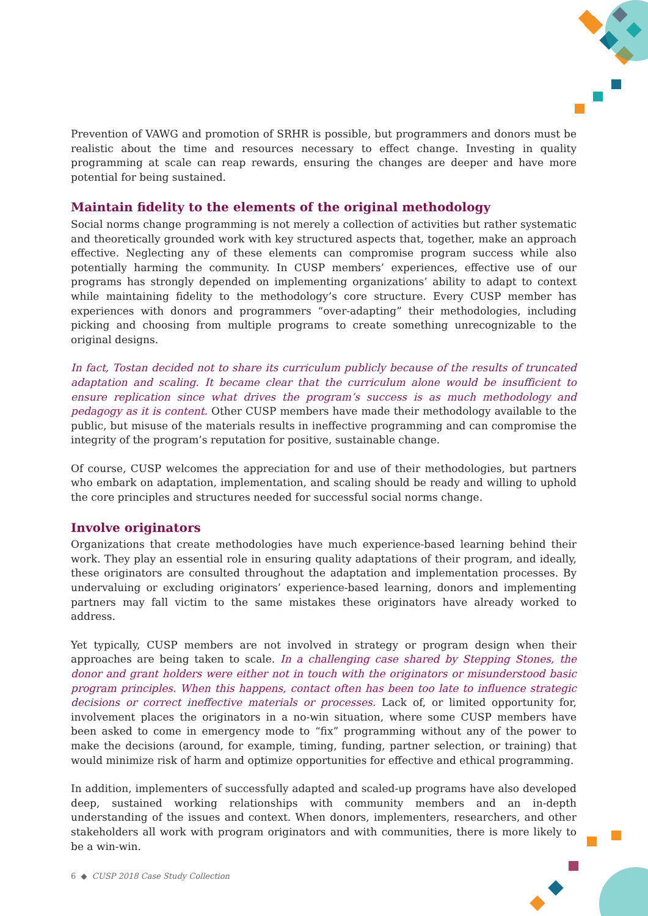Prevention of VAWG and promotion of SRHR is possible, but programmers and donors must be realistic about the time and resources necessary to effect change. Investing in quality programming at scale can reap rewards, ensuring the changes are deeper and have more potential for being sustained.
Maintain fidelity to the elements of the original methodology
Social norms change programming is not merely a collection of activities but rather systematic and theoretically grounded work with key structured aspects that, together, make an approach effective. Neglecting any of these elements can compromise program success while also potentially harming the community. In CUSP members’ experiences, effective use of our programs has strongly depended on implementing organizations’ ability to adapt to context while maintaining fidelity to the methodology’s core structure. Every CUSP member has experiences with donors and programmers “over-adapting” their methodologies, including picking and choosing from multiple programs to create something unrecognizable to the original designs.
In fact, Tostan decided not to share its curriculum publicly because of the results of truncated adaptation and scaling. It became clear that the curriculum alone would be insufficient to ensure replication since what drives the program’s success is as much methodology and pedagogy as it is content. Other CUSP members have made their methodology available to the public, but misuse of the materials results in ineffective programming and can compromise the integrity of the program’s reputation for positive, sustainable change.
Of course, CUSP welcomes the appreciation for and use of their methodologies, but partners who embark on adaptation, implementation, and scaling should be ready and willing to uphold the core principles and structures needed for successful social norms change.
Involve originators
Organizations that create methodologies have much experience-based learning behind their work. They play an essential role in ensuring quality adaptations of their program, and ideally, these originators are consulted throughout the adaptation and implementation processes. By undervaluing or excluding originators’ experience-based learning, donors and implementing partners may fall victim to the same mistakes these originators have already worked to address.
Yet typically, CUSP members are not involved in strategy or program design when their approaches are being taken to scale. In a challenging case shared by Stepping Stones, the donor and grant holders were either not in touch with the originators or misunderstood basic program principles. When this happens, contact often has been too late to influence strategic decisions or correct ineffective materials or processes. Lack of, or limited opportunity for, involvement places the originators in a no-win situation, where some CUSP members have been asked to come in emergency mode to “fix” programming without any of the power to make the decisions (around, for example, timing, funding, partner selection, or training) that would minimize risk of harm and optimize opportunities for effective and ethical programming.
In addition, implementers of successfully adapted and scaled-up programs have also developed deep, sustained working relationships with community members and an in-depth understanding of the issues and context. When donors, implementers, researchers, and other stakeholders all work with program originators and with communities, there is more likely to be a win-win.
6 ◆ CUSP 2018 Case Study Collection